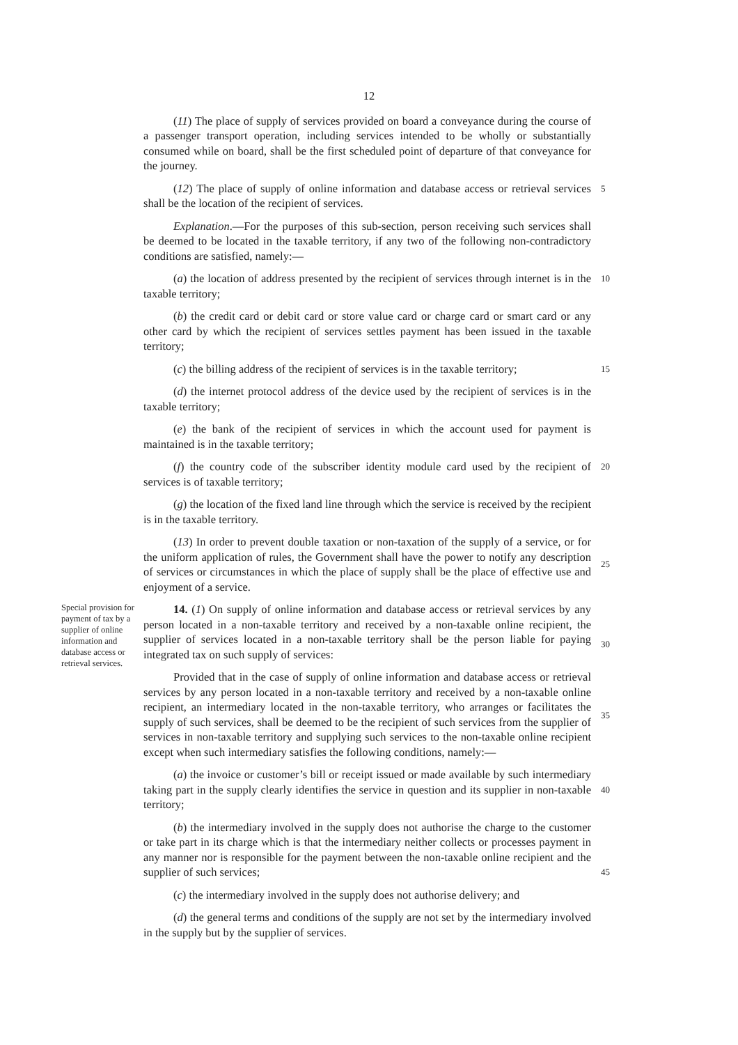12
(11) The place of supply of services provided on board a conveyance during the course of a passenger transport operation, including services intended to be wholly or substantially consumed while on board, shall be the first scheduled point of departure of that conveyance for the journey.
(12) The place of supply of online information and database access or retrieval services shall be the location of the recipient of services.
5
Explanation.—For the purposes of this sub-section, person receiving such services shall be deemed to be located in the taxable territory, if any two of the following non-contradictory conditions are satisfied, namely:—
(a) the location of address presented by the recipient of services through internet is in the taxable territory;
10
(b) the credit card or debit card or store value card or charge card or smart card or any other card by which the recipient of services settles payment has been issued in the taxable territory;
(c) the billing address of the recipient of services is in the taxable territory;
15
(d) the internet protocol address of the device used by the recipient of services is in the taxable territory;
(e) the bank of the recipient of services in which the account used for payment is maintained is in the taxable territory;
(f) the country code of the subscriber identity module card used by the recipient of services is of taxable territory;
20
(g) the location of the fixed land line through which the service is received by the recipient is in the taxable territory.
(13) In order to prevent double taxation or non-taxation of the supply of a service, or for the uniform application of rules, the Government shall have the power to notify any description of services or circumstances in which the place of supply shall be the place of effective use and enjoyment of a service.
25
Special provision for payment of tax by a supplier of online information and database access or retrieval services.
14. (1) On supply of online information and database access or retrieval services by any person located in a non-taxable territory and received by a non-taxable online recipient, the supplier of services located in a non-taxable territory shall be the person liable for paying integrated tax on such supply of services:
Provided that in the case of supply of online information and database access or retrieval services by any person located in a non-taxable territory and received by a non-taxable online recipient, an intermediary located in the non-taxable territory, who arranges or facilitates the supply of such services, shall be deemed to be the recipient of such services from the supplier of services in non-taxable territory and supplying such services to the non-taxable online recipient except when such intermediary satisfies the following conditions, namely:—
30
35
(a) the invoice or customer’s bill or receipt issued or made available by such intermediary taking part in the supply clearly identifies the service in question and its supplier in non-taxable territory;
40
(b) the intermediary involved in the supply does not authorise the charge to the customer or take part in its charge which is that the intermediary neither collects or processes payment in any manner nor is responsible for the payment between the non-taxable online recipient and the supplier of such services;
45
(c) the intermediary involved in the supply does not authorise delivery; and
(d) the general terms and conditions of the supply are not set by the intermediary involved in the supply but by the supplier of services.